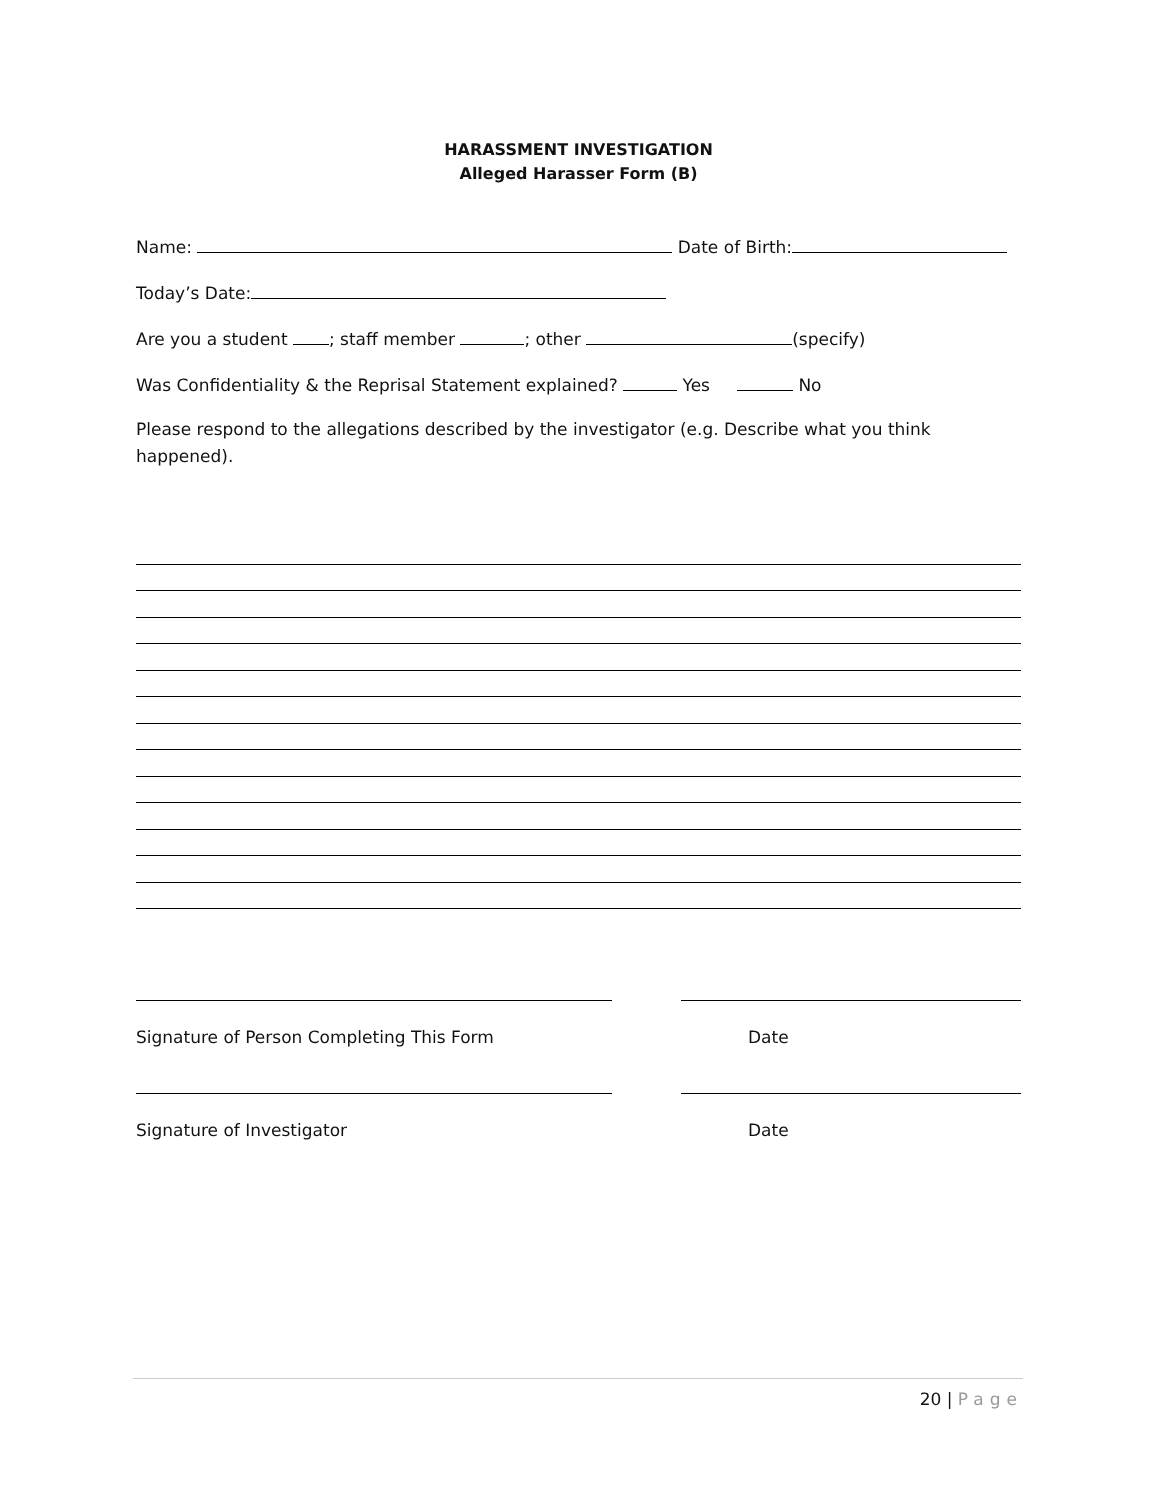HARASSMENT INVESTIGATION
Alleged Harasser Form (B)
Name: Date of Birth:
Today’s Date:
Are you a student ; staff member ; other (specify)
Was Confidentiality & the Reprisal Statement explained? Yes No
Please respond to the allegations described by the investigator (e.g. Describe what you think happened).
Signature of Person Completing This Form Date
Signature of Investigator Date
20 | Page